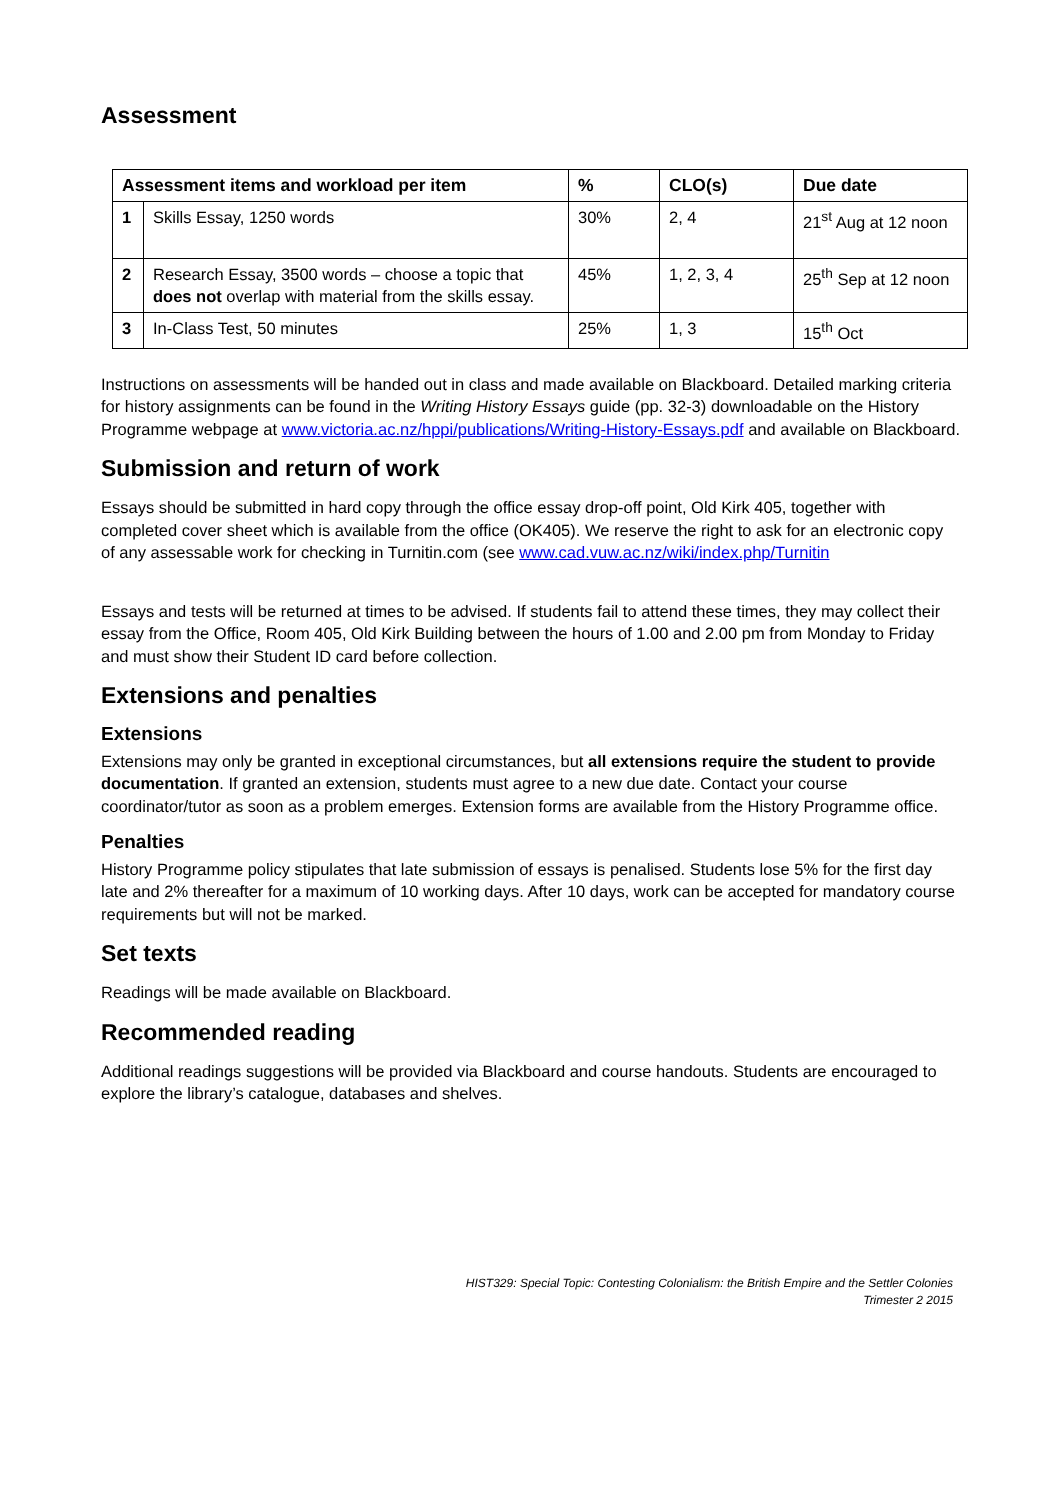Assessment
| Assessment items and workload per item | | % | CLO(s) | Due date |
| --- | --- | --- | --- | --- |
| 1 | Skills Essay, 1250 words | 30% | 2, 4 | 21<sup>st</sup> Aug at 12 noon |
| 2 | Research Essay, 3500 words – choose a topic that does not overlap with material from the skills essay. | 45% | 1, 2, 3, 4 | 25<sup>th</sup> Sep at 12 noon |
| 3 | In-Class Test, 50 minutes | 25% | 1, 3 | 15<sup>th</sup> Oct |
Instructions on assessments will be handed out in class and made available on Blackboard. Detailed marking criteria for history assignments can be found in the Writing History Essays guide (pp. 32-3) downloadable on the History Programme webpage at www.victoria.ac.nz/hppi/publications/Writing-History-Essays.pdf and available on Blackboard.
Submission and return of work
Essays should be submitted in hard copy through the office essay drop-off point, Old Kirk 405, together with completed cover sheet which is available from the office (OK405). We reserve the right to ask for an electronic copy of any assessable work for checking in Turnitin.com (see www.cad.vuw.ac.nz/wiki/index.php/Turnitin
Essays and tests will be returned at times to be advised. If students fail to attend these times, they may collect their essay from the Office, Room 405, Old Kirk Building between the hours of 1.00 and 2.00 pm from Monday to Friday and must show their Student ID card before collection.
Extensions and penalties
Extensions
Extensions may only be granted in exceptional circumstances, but all extensions require the student to provide documentation. If granted an extension, students must agree to a new due date. Contact your course coordinator/tutor as soon as a problem emerges. Extension forms are available from the History Programme office.
Penalties
History Programme policy stipulates that late submission of essays is penalised. Students lose 5% for the first day late and 2% thereafter for a maximum of 10 working days. After 10 days, work can be accepted for mandatory course requirements but will not be marked.
Set texts
Readings will be made available on Blackboard.
Recommended reading
Additional readings suggestions will be provided via Blackboard and course handouts. Students are encouraged to explore the library’s catalogue, databases and shelves.
HIST329: Special Topic: Contesting Colonialism: the British Empire and the Settler Colonies
Trimester 2 2015